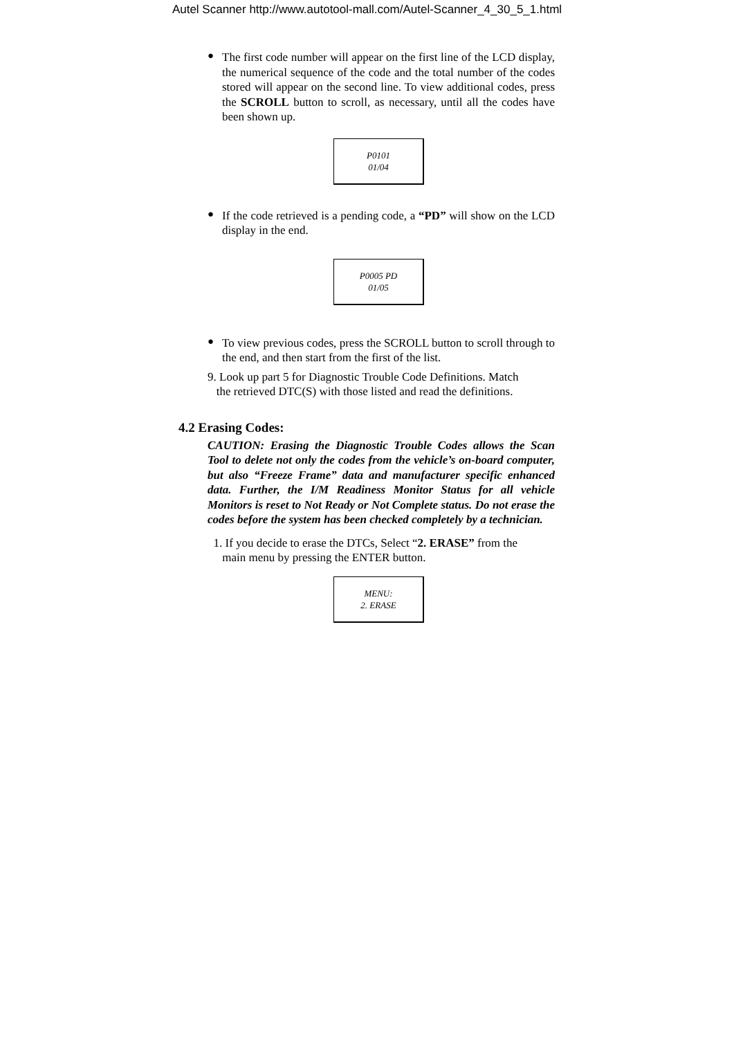Autel Scanner http://www.autotool-mall.com/Autel-Scanner_4_30_5_1.html
●
The first code number will appear on the first line of the LCD display, the numerical sequence of the code and the total number of the codes stored will appear on the second line. To view additional codes, press the SCROLL button to scroll, as necessary, until all the codes have been shown up.
P0101
01/04
●
If the code retrieved is a pending code, a “PD” will show on the LCD display in the end.
P0005 PD
01/05
●
To view previous codes, press the SCROLL button to scroll through to the end, and then start from the first of the list.
9. Look up part 5 for Diagnostic Trouble Code Definitions. Match
the retrieved DTC(S) with those listed and read the definitions.
4.2 Erasing Codes:
CAUTION: Erasing the Diagnostic Trouble Codes allows the Scan Tool to delete not only the codes from the vehicle’s on-board computer, but also “Freeze Frame” data and manufacturer specific enhanced data. Further, the I/M Readiness Monitor Status for all vehicle Monitors is reset to Not Ready or Not Complete status. Do not erase the codes before the system has been checked completely by a technician.
1. If you decide to erase the DTCs, Select “2. ERASE” from the
main menu by pressing the ENTER button.
MENU:
2. ERASE